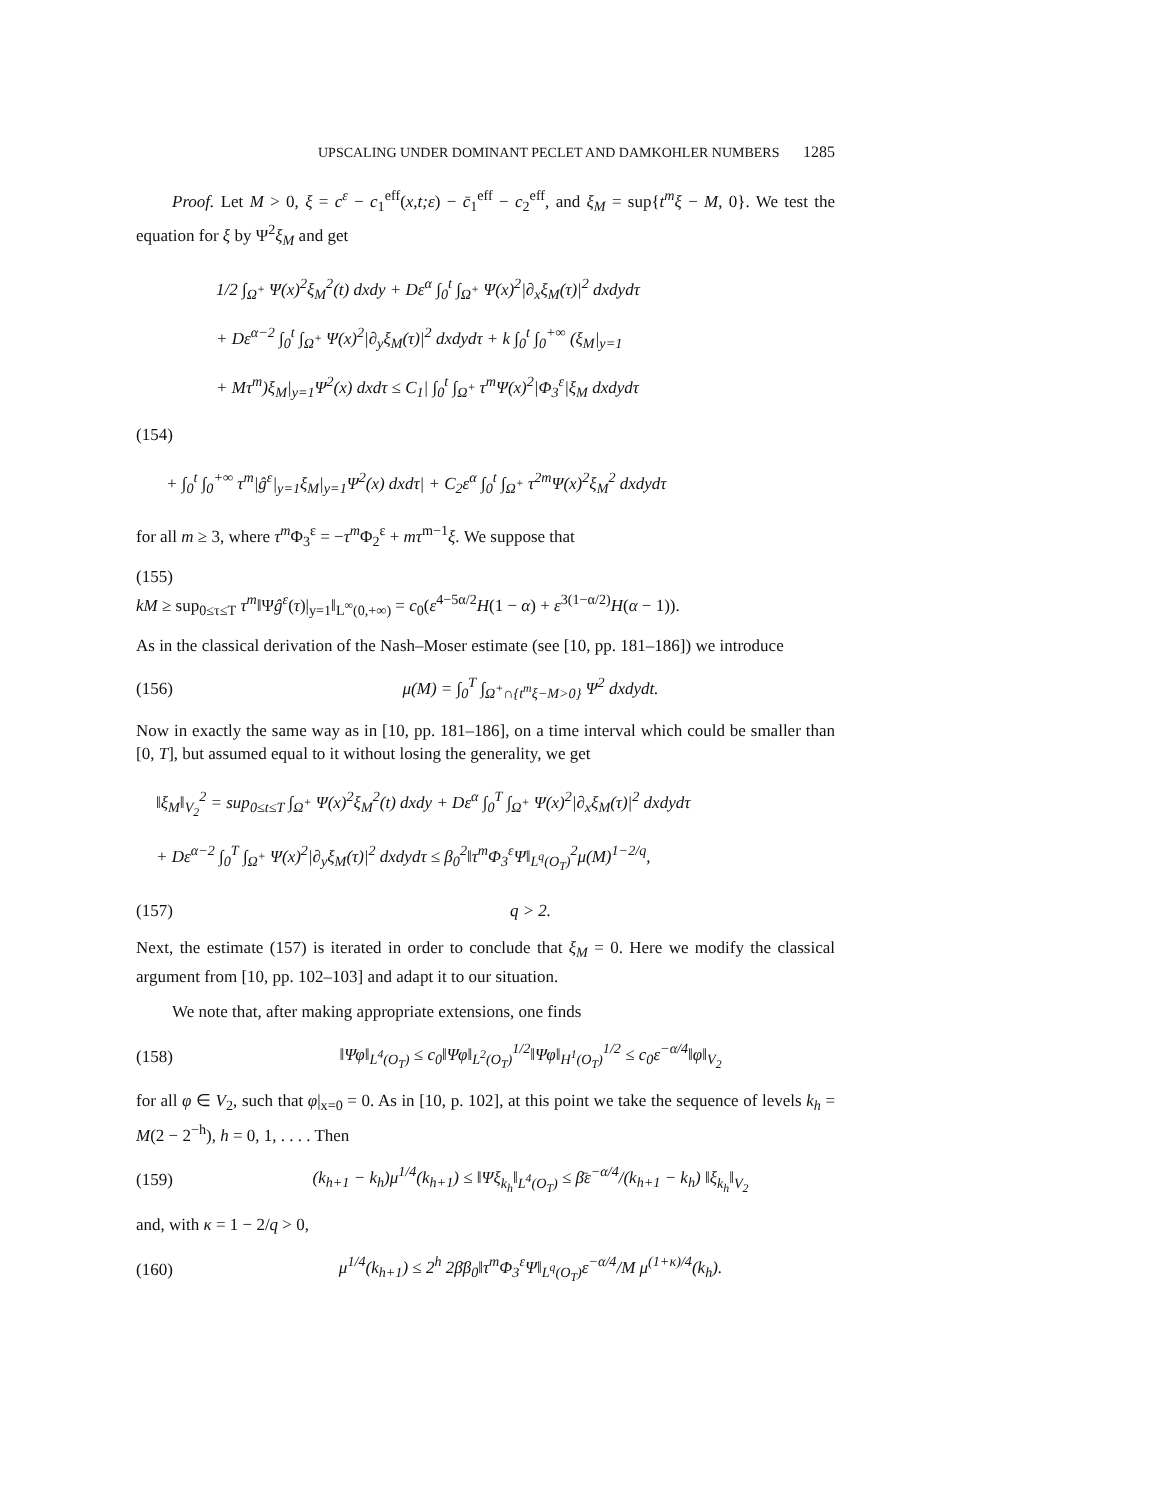UPSCALING UNDER DOMINANT PECLET AND DAMKOHLER NUMBERS 1285
Proof. Let M > 0, ξ = c<sup>ε</sup> − c<sub>1</sub><sup>eff</sup>(x,t;ε) − c̄<sub>1</sub><sup>eff</sup> − c<sub>2</sub><sup>eff</sup>, and ξ<sub>M</sub> = sup{t<sup>m</sup>ξ − M, 0}. We test the equation for ξ by Ψ<sup>2</sup>ξ<sub>M</sub> and get
1/2 ∫<sub>Ω<sup>+</sup></sub> Ψ(x)<sup>2</sup>ξ<sub>M</sub><sup>2</sup>(t) dxdy + Dε<sup>α</sup> ∫<sub>0</sub><sup>t</sup> ∫<sub>Ω<sup>+</sup></sub> Ψ(x)<sup>2</sup>|∂<sub>x</sub>ξ<sub>M</sub>(τ)|<sup>2</sup> dxdydτ
+ Dε<sup>α−2</sup> ∫<sub>0</sub><sup>t</sup> ∫<sub>Ω<sup>+</sup></sub> Ψ(x)<sup>2</sup>|∂<sub>y</sub>ξ<sub>M</sub>(τ)|<sup>2</sup> dxdydτ + k ∫<sub>0</sub><sup>t</sup> ∫<sub>0</sub><sup>+∞</sup> (ξ<sub>M</sub>|<sub>y=1</sub>
+ Mτ<sup>m</sup>)ξ<sub>M</sub>|<sub>y=1</sub>Ψ<sup>2</sup>(x) dxdτ ≤ C<sub>1</sub>| ∫<sub>0</sub><sup>t</sup> ∫<sub>Ω<sup>+</sup></sub> τ<sup>m</sup>Ψ(x)<sup>2</sup>|Φ<sub>3</sub><sup>ε</sup>|ξ<sub>M</sub> dxdydτ
(154)
+ ∫<sub>0</sub><sup>t</sup> ∫<sub>0</sub><sup>+∞</sup> τ<sup>m</sup>|ĝ<sup>ε</sup>|<sub>y=1</sub>ξ<sub>M</sub>|<sub>y=1</sub>Ψ<sup>2</sup>(x) dxdτ| + C<sub>2</sub>ε<sup>α</sup> ∫<sub>0</sub><sup>t</sup> ∫<sub>Ω<sup>+</sup></sub> τ<sup>2m</sup>Ψ(x)<sup>2</sup>ξ<sub>M</sub><sup>2</sup> dxdydτ
for all m ≥ 3, where τ<sup>m</sup> Φ<sub>3</sub><sup>ε</sup> = −τ<sup>m</sup> Φ<sub>2</sub><sup>ε</sup> + mτ<sup>m−1</sup>ξ. We suppose that
(155)
kM ≥ sup<sub>0≤τ≤T</sub> τ<sup>m</sup>‖Ψĝ<sup>ε</sup>(τ)|<sub>y=1</sub>‖<sub>L<sup>∞</sup>(0,+∞)</sub> = c<sub>0</sub>(ε<sup>4−5α/2</sup>H(1 − α) + ε<sup>3(1−α/2)</sup>H(α − 1)).
As in the classical derivation of the Nash–Moser estimate (see [10, pp. 181–186]) we introduce
(156) μ(M) = ∫<sub>0</sub><sup>T</sup> ∫<sub>Ω<sup>+</sup>∩{t<sup>m</sup>ξ−M>0}</sub> Ψ<sup>2</sup> dxdydt.
Now in exactly the same way as in [10, pp. 181–186], on a time interval which could be smaller than [0, T], but assumed equal to it without losing the generality, we get
‖ξ<sub>M</sub>‖<sub>V<sub>2</sub></sub><sup>2</sup> = sup<sub>0≤t≤T</sub> ∫<sub>Ω<sup>+</sup></sub> Ψ(x)<sup>2</sup>ξ<sub>M</sub><sup>2</sup>(t) dxdy + Dε<sup>α</sup> ∫<sub>0</sub><sup>T</sup> ∫<sub>Ω<sup>+</sup></sub> Ψ(x)<sup>2</sup>|∂<sub>x</sub>ξ<sub>M</sub>(τ)|<sup>2</sup> dxdydτ
+ Dε<sup>α−2</sup> ∫<sub>0</sub><sup>T</sup> ∫<sub>Ω<sup>+</sup></sub> Ψ(x)<sup>2</sup>|∂<sub>y</sub>ξ<sub>M</sub>(τ)|<sup>2</sup> dxdydτ ≤ β<sub>0</sub><sup>2</sup>‖τ<sup>m</sup>Φ<sub>3</sub><sup>ε</sup>Ψ‖<sub>L<sup>q</sup>(O<sub>T</sub>)</sub><sup>2</sup>μ(M)<sup>1−2/q</sup>,
(157) q > 2.
Next, the estimate (157) is iterated in order to conclude that ξ<sub>M</sub> = 0. Here we modify the classical argument from [10, pp. 102–103] and adapt it to our situation.
We note that, after making appropriate extensions, one finds
(158) ‖Ψφ‖<sub>L<sup>4</sup>(O<sub>T</sub>)</sub> ≤ c<sub>0</sub>‖Ψφ‖<sub>L<sup>2</sup>(O<sub>T</sub>)</sub><sup>1/2</sup>‖Ψφ‖<sub>H<sup>1</sup>(O<sub>T</sub>)</sub><sup>1/2</sup> ≤ c<sub>0</sub>ε<sup>−α/4</sup>‖φ‖<sub>V<sub>2</sub></sub>
for all φ ∈ V<sub>2</sub>, such that φ|<sub>x=0</sub> = 0. As in [10, p. 102], at this point we take the sequence of levels k<sub>h</sub> = M(2 − 2<sup>−h</sup>), h = 0, 1, . . . . Then
(159) (k<sub>h+1</sub> − k<sub>h</sub>)μ<sup>1/4</sup>(k<sub>h+1</sub>) ≤ ‖Ψξ<sub>k<sub>h</sub></sub>‖<sub>L<sup>4</sup>(O<sub>T</sub>)</sub> ≤ β̄ε<sup>−α/4</sup>/(k<sub>h+1</sub> − k<sub>h</sub>) ‖ξ<sub>k<sub>h</sub></sub>‖<sub>V<sub>2</sub></sub>
and, with κ = 1 − 2/q > 0,
(160) μ<sup>1/4</sup>(k<sub>h+1</sub>) ≤ 2<sup>h</sup> 2β̄β<sub>0</sub>‖τ<sup>m</sup>Φ<sub>3</sub><sup>ε</sup>Ψ‖<sub>L<sup>q</sup>(O<sub>T</sub>)</sub>ε<sup>−α/4</sup>/M μ<sup>(1+κ)/4</sup>(k<sub>h</sub>).